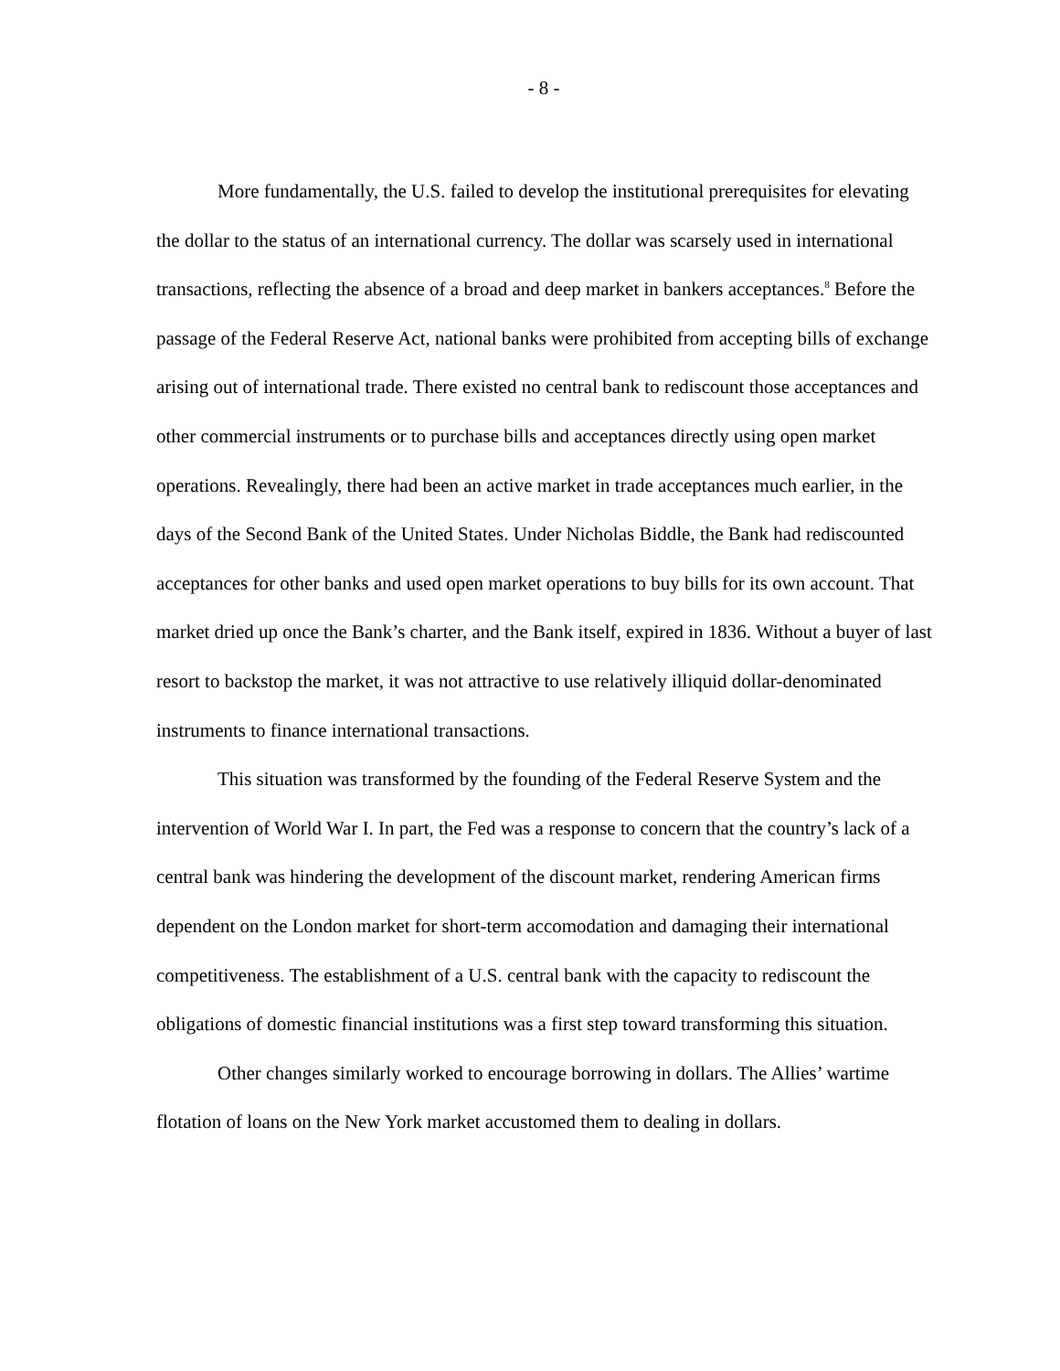- 8 -
More fundamentally, the U.S. failed to develop the institutional prerequisites for elevating the dollar to the status of an international currency. The dollar was scarsely used in international transactions, reflecting the absence of a broad and deep market in bankers acceptances.<sup>8</sup> Before the passage of the Federal Reserve Act, national banks were prohibited from accepting bills of exchange arising out of international trade. There existed no central bank to rediscount those acceptances and other commercial instruments or to purchase bills and acceptances directly using open market operations. Revealingly, there had been an active market in trade acceptances much earlier, in the days of the Second Bank of the United States. Under Nicholas Biddle, the Bank had rediscounted acceptances for other banks and used open market operations to buy bills for its own account. That market dried up once the Bank’s charter, and the Bank itself, expired in 1836. Without a buyer of last resort to backstop the market, it was not attractive to use relatively illiquid dollar-denominated instruments to finance international transactions.
This situation was transformed by the founding of the Federal Reserve System and the intervention of World War I. In part, the Fed was a response to concern that the country’s lack of a central bank was hindering the development of the discount market, rendering American firms dependent on the London market for short-term accomodation and damaging their international competitiveness. The establishment of a U.S. central bank with the capacity to rediscount the obligations of domestic financial institutions was a first step toward transforming this situation.
Other changes similarly worked to encourage borrowing in dollars. The Allies’ wartime flotation of loans on the New York market accustomed them to dealing in dollars.